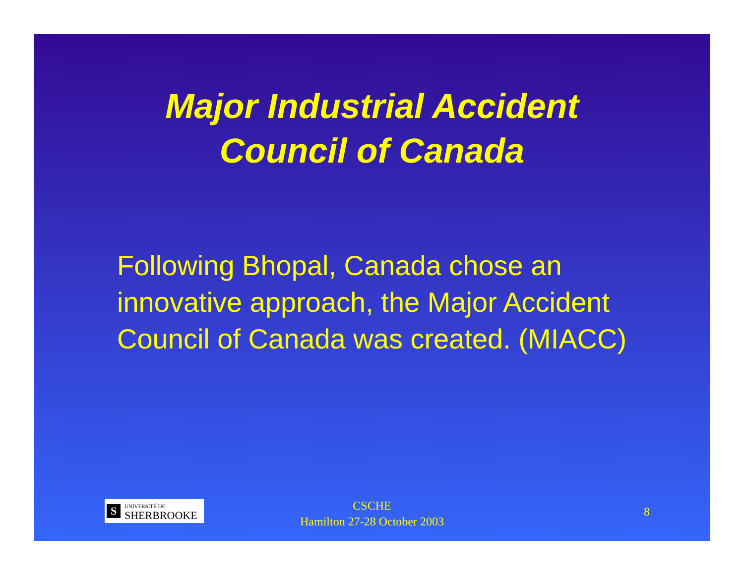Major Industrial Accident
Council of Canada
Following Bhopal, Canada chose an innovative approach, the Major Accident Council of Canada was created. (MIACC)
S UNIVERSITÉ DE
SHERBROOKE
CSCHE
Hamilton 27-28 October 2003
8